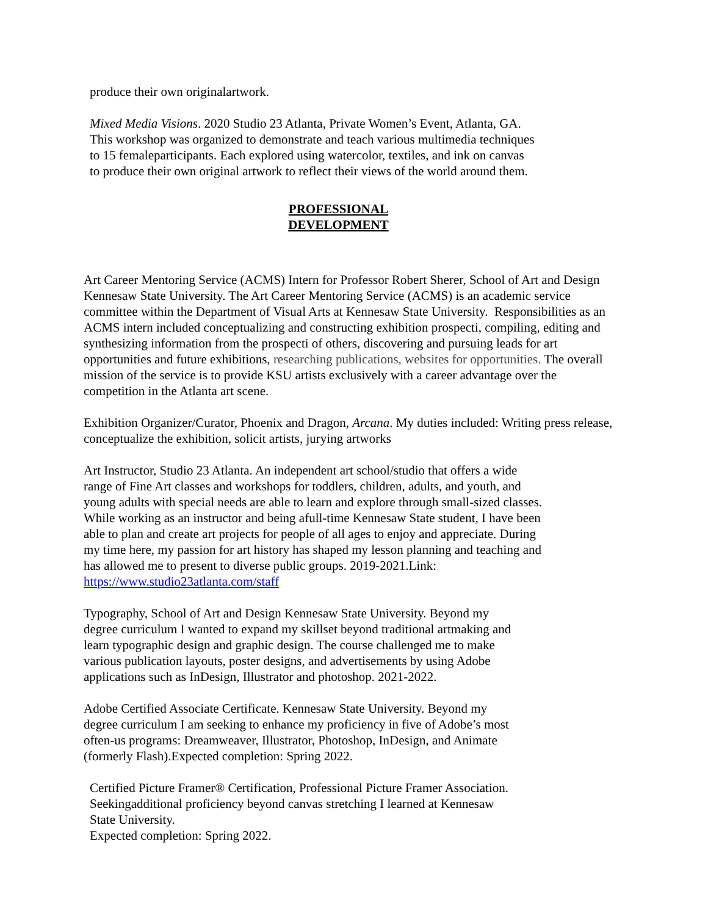produce their own originalartwork.
Mixed Media Visions. 2020 Studio 23 Atlanta, Private Women’s Event, Atlanta, GA.
This workshop was organized to demonstrate and teach various multimedia techniques
to 15 femaleparticipants. Each explored using watercolor, textiles, and ink on canvas
to produce their own original artwork to reflect their views of the world around them.
PROFESSIONAL
DEVELOPMENT
Art Career Mentoring Service (ACMS) Intern for Professor Robert Sherer, School of Art and Design Kennesaw State University. The Art Career Mentoring Service (ACMS) is an academic service committee within the Department of Visual Arts at Kennesaw State University. Responsibilities as an ACMS intern included conceptualizing and constructing exhibition prospecti, compiling, editing and synthesizing information from the prospecti of others, discovering and pursuing leads for art opportunities and future exhibitions, researching publications, websites for opportunities. The overall mission of the service is to provide KSU artists exclusively with a career advantage over the competition in the Atlanta art scene.
Exhibition Organizer/Curator, Phoenix and Dragon, Arcana. My duties included: Writing press release, conceptualize the exhibition, solicit artists, jurying artworks
Art Instructor, Studio 23 Atlanta. An independent art school/studio that offers a wide
range of Fine Art classes and workshops for toddlers, children, adults, and youth, and
young adults with special needs are able to learn and explore through small-sized classes.
While working as an instructor and being afull-time Kennesaw State student, I have been
able to plan and create art projects for people of all ages to enjoy and appreciate. During
my time here, my passion for art history has shaped my lesson planning and teaching and
has allowed me to present to diverse public groups. 2019-2021.Link:
https://www.studio23atlanta.com/staff
Typography, School of Art and Design Kennesaw State University. Beyond my
degree curriculum I wanted to expand my skillset beyond traditional artmaking and
learn typographic design and graphic design. The course challenged me to make
various publication layouts, poster designs, and advertisements by using Adobe
applications such as InDesign, Illustrator and photoshop. 2021-2022.
Adobe Certified Associate Certificate. Kennesaw State University. Beyond my
degree curriculum I am seeking to enhance my proficiency in five of Adobe’s most
often-us programs: Dreamweaver, Illustrator, Photoshop, InDesign, and Animate
(formerly Flash).Expected completion: Spring 2022.
Certified Picture Framer® Certification, Professional Picture Framer Association.
Seekingadditional proficiency beyond canvas stretching I learned at Kennesaw
State University.
Expected completion: Spring 2022.